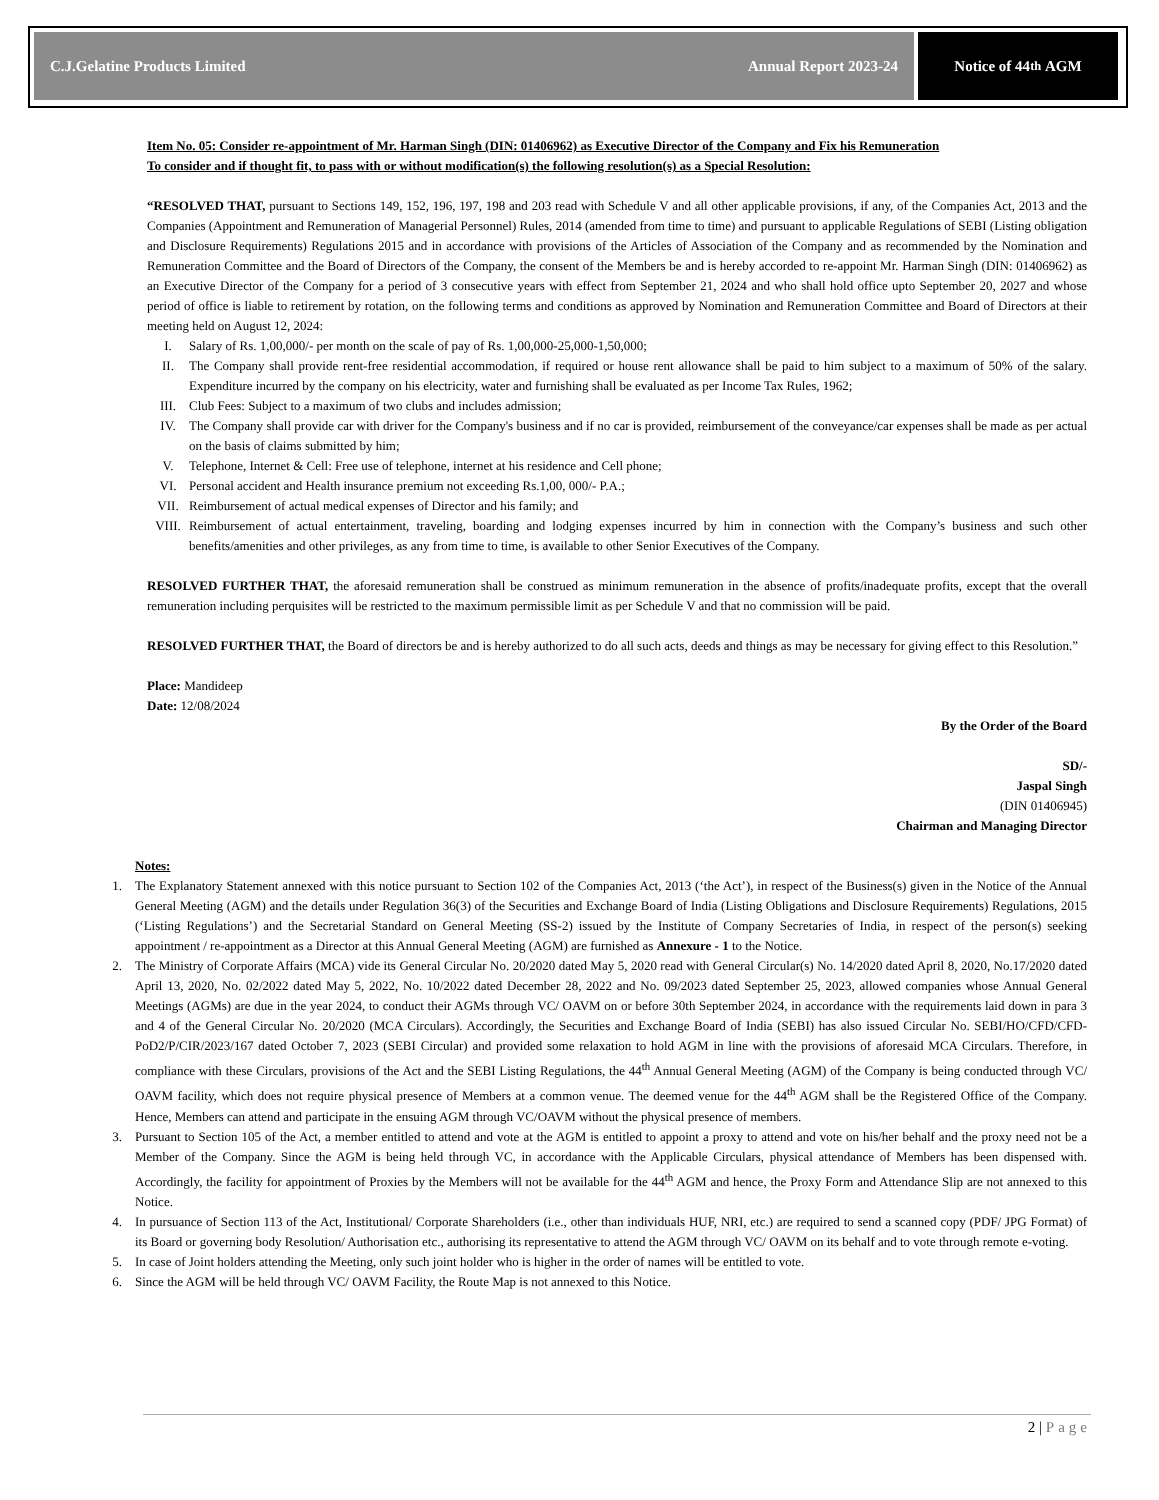C.J.Gelatine Products Limited Annual Report 2023-24 Notice of 44<sup>th</sup> AGM
Item No. 05: Consider re-appointment of Mr. Harman Singh (DIN: 01406962) as Executive Director of the Company and Fix his Remuneration
To consider and if thought fit, to pass with or without modification(s) the following resolution(s) as a Special Resolution:
“RESOLVED THAT, pursuant to Sections 149, 152, 196, 197, 198 and 203 read with Schedule V and all other applicable provisions, if any, of the Companies Act, 2013 and the Companies (Appointment and Remuneration of Managerial Personnel) Rules, 2014 (amended from time to time) and pursuant to applicable Regulations of SEBI (Listing obligation and Disclosure Requirements) Regulations 2015 and in accordance with provisions of the Articles of Association of the Company and as recommended by the Nomination and Remuneration Committee and the Board of Directors of the Company, the consent of the Members be and is hereby accorded to re-appoint Mr. Harman Singh (DIN: 01406962) as an Executive Director of the Company for a period of 3 consecutive years with effect from September 21, 2024 and who shall hold office upto September 20, 2027 and whose period of office is liable to retirement by rotation, on the following terms and conditions as approved by Nomination and Remuneration Committee and Board of Directors at their meeting held on August 12, 2024:
I. Salary of Rs. 1,00,000/- per month on the scale of pay of Rs. 1,00,000-25,000-1,50,000;
II. The Company shall provide rent-free residential accommodation, if required or house rent allowance shall be paid to him subject to a maximum of 50% of the salary. Expenditure incurred by the company on his electricity, water and furnishing shall be evaluated as per Income Tax Rules, 1962;
III. Club Fees: Subject to a maximum of two clubs and includes admission;
IV. The Company shall provide car with driver for the Company's business and if no car is provided, reimbursement of the conveyance/car expenses shall be made as per actual on the basis of claims submitted by him;
V. Telephone, Internet & Cell: Free use of telephone, internet at his residence and Cell phone;
VI. Personal accident and Health insurance premium not exceeding Rs.1,00, 000/- P.A.;
VII. Reimbursement of actual medical expenses of Director and his family; and
VIII. Reimbursement of actual entertainment, traveling, boarding and lodging expenses incurred by him in connection with the Company’s business and such other benefits/amenities and other privileges, as any from time to time, is available to other Senior Executives of the Company.
RESOLVED FURTHER THAT, the aforesaid remuneration shall be construed as minimum remuneration in the absence of profits/inadequate profits, except that the overall remuneration including perquisites will be restricted to the maximum permissible limit as per Schedule V and that no commission will be paid.
RESOLVED FURTHER THAT, the Board of directors be and is hereby authorized to do all such acts, deeds and things as may be necessary for giving effect to this Resolution.”
Place: Mandideep
Date: 12/08/2024
By the Order of the Board
SD/-
Jaspal Singh
(DIN 01406945)
Chairman and Managing Director
Notes:
1. The Explanatory Statement annexed with this notice pursuant to Section 102 of the Companies Act, 2013 (‘the Act’), in respect of the Business(s) given in the Notice of the Annual General Meeting (AGM) and the details under Regulation 36(3) of the Securities and Exchange Board of India (Listing Obligations and Disclosure Requirements) Regulations, 2015 (‘Listing Regulations’) and the Secretarial Standard on General Meeting (SS-2) issued by the Institute of Company Secretaries of India, in respect of the person(s) seeking appointment / re-appointment as a Director at this Annual General Meeting (AGM) are furnished as Annexure - 1 to the Notice.
2. The Ministry of Corporate Affairs (MCA) vide its General Circular No. 20/2020 dated May 5, 2020 read with General Circular(s) No. 14/2020 dated April 8, 2020, No.17/2020 dated April 13, 2020, No. 02/2022 dated May 5, 2022, No. 10/2022 dated December 28, 2022 and No. 09/2023 dated September 25, 2023, allowed companies whose Annual General Meetings (AGMs) are due in the year 2024, to conduct their AGMs through VC/ OAVM on or before 30th September 2024, in accordance with the requirements laid down in para 3 and 4 of the General Circular No. 20/2020 (MCA Circulars). Accordingly, the Securities and Exchange Board of India (SEBI) has also issued Circular No. SEBI/HO/CFD/CFD-PoD2/P/CIR/2023/167 dated October 7, 2023 (SEBI Circular) and provided some relaxation to hold AGM in line with the provisions of aforesaid MCA Circulars. Therefore, in compliance with these Circulars, provisions of the Act and the SEBI Listing Regulations, the 44<sup>th</sup> Annual General Meeting (AGM) of the Company is being conducted through VC/ OAVM facility, which does not require physical presence of Members at a common venue. The deemed venue for the 44<sup>th</sup> AGM shall be the Registered Office of the Company. Hence, Members can attend and participate in the ensuing AGM through VC/OAVM without the physical presence of members.
3. Pursuant to Section 105 of the Act, a member entitled to attend and vote at the AGM is entitled to appoint a proxy to attend and vote on his/her behalf and the proxy need not be a Member of the Company. Since the AGM is being held through VC, in accordance with the Applicable Circulars, physical attendance of Members has been dispensed with. Accordingly, the facility for appointment of Proxies by the Members will not be available for the 44<sup>th</sup> AGM and hence, the Proxy Form and Attendance Slip are not annexed to this Notice.
4. In pursuance of Section 113 of the Act, Institutional/ Corporate Shareholders (i.e., other than individuals HUF, NRI, etc.) are required to send a scanned copy (PDF/ JPG Format) of its Board or governing body Resolution/ Authorisation etc., authorising its representative to attend the AGM through VC/ OAVM on its behalf and to vote through remote e-voting.
5. In case of Joint holders attending the Meeting, only such joint holder who is higher in the order of names will be entitled to vote.
6. Since the AGM will be held through VC/ OAVM Facility, the Route Map is not annexed to this Notice.
2 | Page